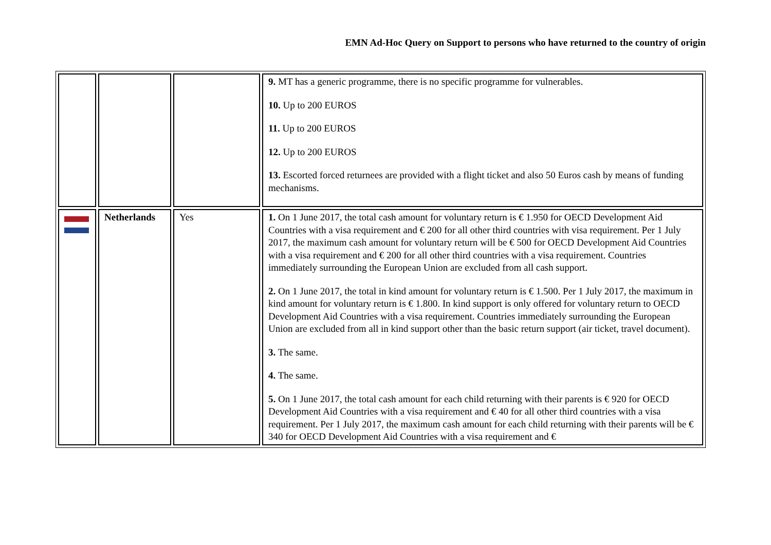EMN Ad-Hoc Query on Support to persons who have returned to the country of origin
| | | | 9. MT has a generic programme, there is no specific programme for vulnerables. 10. Up to 200 EUROS 11. Up to 200 EUROS 12. Up to 200 EUROS 13. Escorted forced returnees are provided with a flight ticket and also 50 Euros cash by means of funding mechanisms. |
| | Netherlands | Yes | 1. On 1 June 2017, the total cash amount for voluntary return is € 1.950 for OECD Development Aid Countries with a visa requirement and € 200 for all other third countries with visa requirement. Per 1 July 2017, the maximum cash amount for voluntary return will be € 500 for OECD Development Aid Countries with a visa requirement and € 200 for all other third countries with a visa requirement. Countries immediately surrounding the European Union are excluded from all cash support. 2. On 1 June 2017, the total in kind amount for voluntary return is € 1.500. Per 1 July 2017, the maximum in kind amount for voluntary return is € 1.800. In kind support is only offered for voluntary return to OECD Development Aid Countries with a visa requirement. Countries immediately surrounding the European Union are excluded from all in kind support other than the basic return support (air ticket, travel document). 3. The same. 4. The same. 5. On 1 June 2017, the total cash amount for each child returning with their parents is € 920 for OECD Development Aid Countries with a visa requirement and € 40 for all other third countries with a visa requirement. Per 1 July 2017, the maximum cash amount for each child returning with their parents will be € 340 for OECD Development Aid Countries with a visa requirement and € |